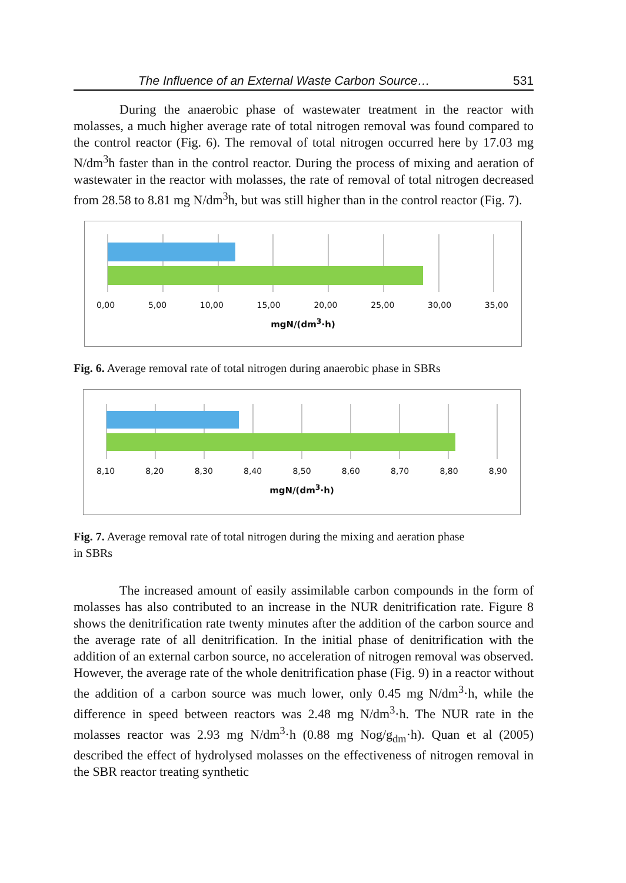The Influence of an External Waste Carbon Source… 531
During the anaerobic phase of wastewater treatment in the reactor with molasses, a much higher average rate of total nitrogen removal was found compared to the control reactor (Fig. 6). The removal of total nitrogen occurred here by 17.03 mg N/dm<sup>3</sup>h faster than in the control reactor. During the process of mixing and aeration of wastewater in the reactor with molasses, the rate of removal of total nitrogen decreased from 28.58 to 8.81 mg N/dm<sup>3</sup>h, but was still higher than in the control reactor (Fig. 7).
0,00 5,00 10,00 15,00 20,00 25,00 30,00 35,00
mgN/(dm<sup>3</sup>·h)
Fig. 6. Average removal rate of total nitrogen during anaerobic phase in SBRs
8,10 8,20 8,30 8,40 8,50 8,60 8,70 8,80 8,90
mgN/(dm<sup>3</sup>·h)
Fig. 7. Average removal rate of total nitrogen during the mixing and aeration phase
in SBRs
The increased amount of easily assimilable carbon compounds in the form of molasses has also contributed to an increase in the NUR denitrification rate. Figure 8 shows the denitrification rate twenty minutes after the addition of the carbon source and the average rate of all denitrification. In the initial phase of denitrification with the addition of an external carbon source, no acceleration of nitrogen removal was observed. However, the average rate of the whole denitrification phase (Fig. 9) in a reactor without the addition of a carbon source was much lower, only 0.45 mg N/dm<sup>3</sup>·h, while the difference in speed between reactors was 2.48 mg N/dm<sup>3</sup>·h. The NUR rate in the molasses reactor was 2.93 mg N/dm<sup>3</sup>·h (0.88 mg Nog/g<sub>dm</sub>·h). Quan et al (2005) described the effect of hydrolysed molasses on the effectiveness of nitrogen removal in the SBR reactor treating synthetic